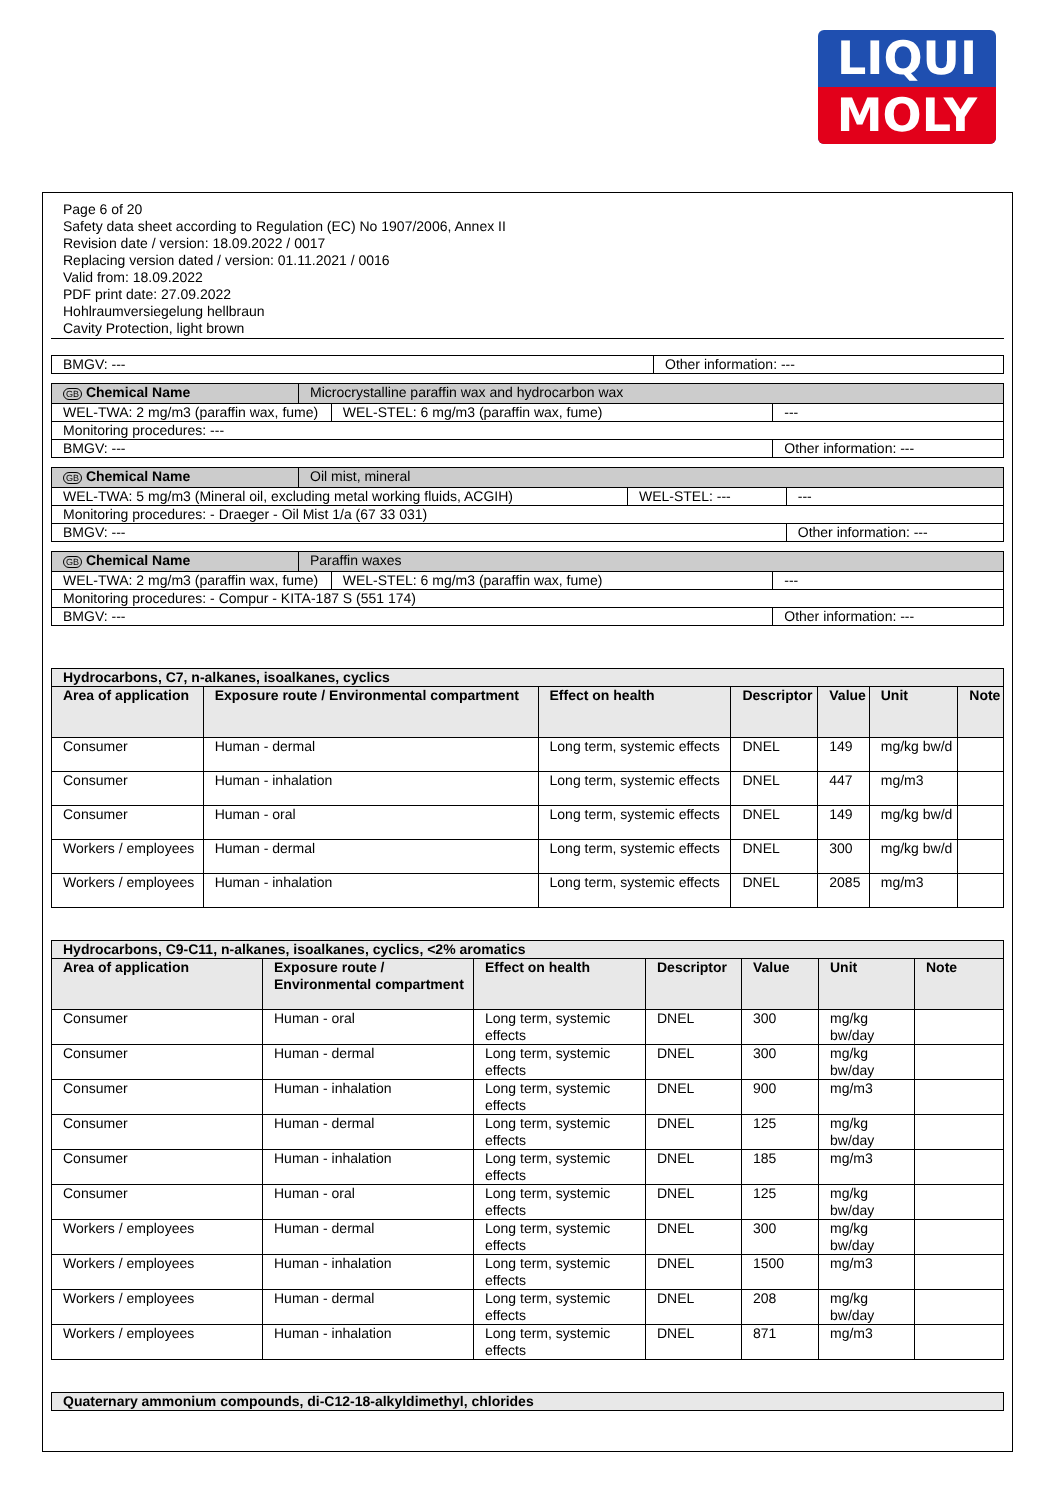LIQUI
MOLY
Page 6 of 20
Safety data sheet according to Regulation (EC) No 1907/2006, Annex II
Revision date / version: 18.09.2022 / 0017
Replacing version dated / version: 01.11.2021 / 0016
Valid from: 18.09.2022
PDF print date: 27.09.2022
Hohlraumversiegelung hellbraun
Cavity Protection, light brown
| BMGV: --- | Other information: --- |
| GB Chemical Name | Microcrystalline paraffin wax and hydrocarbon wax | | |
| WEL-TWA: 2 mg/m3 (paraffin wax, fume) | | WEL-STEL: 6 mg/m3 (paraffin wax, fume) | --- |
| Monitoring procedures: --- | | | |
| BMGV: --- | | | Other information: --- |
| GB Chemical Name | Oil mist, mineral | | |
| WEL-TWA: 5 mg/m3 (Mineral oil, excluding metal working fluids, ACGIH) | | WEL-STEL: --- | --- |
| Monitoring procedures: - Draeger - Oil Mist 1/a (67 33 031) | | | |
| BMGV: --- | | | Other information: --- |
| GB Chemical Name | Paraffin waxes | | |
| WEL-TWA: 2 mg/m3 (paraffin wax, fume) | | WEL-STEL: 6 mg/m3 (paraffin wax, fume) | --- |
| Monitoring procedures: - Compur - KITA-187 S (551 174) | | | |
| BMGV: --- | | | Other information: --- |
| Hydrocarbons, C7, n-alkanes, isoalkanes, cyclics | | | | | | |
| --- | --- | --- | --- | --- | --- | --- |
| Area of application | Exposure route / Environmental compartment | Effect on health | Descriptor | Value | Unit | Note |
| Consumer | Human - dermal | Long term, systemic effects | DNEL | 149 | mg/kg bw/d | |
| Consumer | Human - inhalation | Long term, systemic effects | DNEL | 447 | mg/m3 | |
| Consumer | Human - oral | Long term, systemic effects | DNEL | 149 | mg/kg bw/d | |
| Workers / employees | Human - dermal | Long term, systemic effects | DNEL | 300 | mg/kg bw/d | |
| Workers / employees | Human - inhalation | Long term, systemic effects | DNEL | 2085 | mg/m3 | |
| Hydrocarbons, C9-C11, n-alkanes, isoalkanes, cyclics, <2% aromatics | | | | | | |
| --- | --- | --- | --- | --- | --- | --- |
| Area of application | Exposure route / Environmental compartment | Effect on health | Descriptor | Value | Unit | Note |
| Consumer | Human - oral | Long term, systemic effects | DNEL | 300 | mg/kg bw/day | |
| Consumer | Human - dermal | Long term, systemic effects | DNEL | 300 | mg/kg bw/day | |
| Consumer | Human - inhalation | Long term, systemic effects | DNEL | 900 | mg/m3 | |
| Consumer | Human - dermal | Long term, systemic effects | DNEL | 125 | mg/kg bw/day | |
| Consumer | Human - inhalation | Long term, systemic effects | DNEL | 185 | mg/m3 | |
| Consumer | Human - oral | Long term, systemic effects | DNEL | 125 | mg/kg bw/day | |
| Workers / employees | Human - dermal | Long term, systemic effects | DNEL | 300 | mg/kg bw/day | |
| Workers / employees | Human - inhalation | Long term, systemic effects | DNEL | 1500 | mg/m3 | |
| Workers / employees | Human - dermal | Long term, systemic effects | DNEL | 208 | mg/kg bw/day | |
| Workers / employees | Human - inhalation | Long term, systemic effects | DNEL | 871 | mg/m3 | |
| Quaternary ammonium compounds, di-C12-18-alkyldimethyl, chlorides |
| --- |